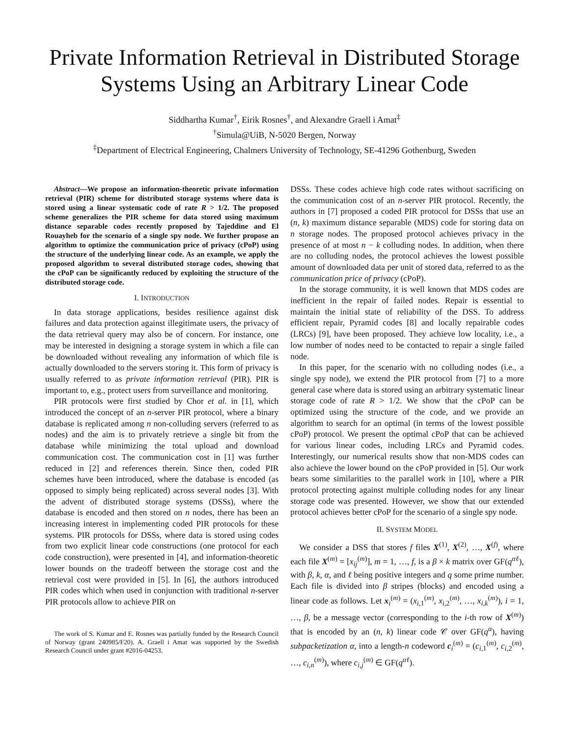Private Information Retrieval in Distributed Storage Systems Using an Arbitrary Linear Code
Siddhartha Kumar<sup>†</sup>, Eirik Rosnes<sup>†</sup>, and Alexandre Graell i Amat<sup>‡</sup>
<sup>†</sup> Simula@UiB, N-5020 Bergen, Norway
<sup>‡</sup> Department of Electrical Engineering, Chalmers University of Technology, SE-41296 Gothenburg, Sweden
Abstract—We propose an information-theoretic private information retrieval (PIR) scheme for distributed storage systems where data is stored using a linear systematic code of rate R > 1/2. The proposed scheme generalizes the PIR scheme for data stored using maximum distance separable codes recently proposed by Tajeddine and El Rouayheb for the scenario of a single spy node. We further propose an algorithm to optimize the communication price of privacy (cPoP) using the structure of the underlying linear code. As an example, we apply the proposed algorithm to several distributed storage codes, showing that the cPoP can be significantly reduced by exploiting the structure of the distributed storage code.
I. INTRODUCTION
In data storage applications, besides resilience against disk failures and data protection against illegitimate users, the privacy of the data retrieval query may also be of concern. For instance, one may be interested in designing a storage system in which a file can be downloaded without revealing any information of which file is actually downloaded to the servers storing it. This form of privacy is usually referred to as private information retrieval (PIR). PIR is important to, e.g., protect users from surveillance and monitoring.
PIR protocols were first studied by Chor et al. in [1], which introduced the concept of an n-server PIR protocol, where a binary database is replicated among n non-colluding servers (referred to as nodes) and the aim is to privately retrieve a single bit from the database while minimizing the total upload and download communication cost. The communication cost in [1] was further reduced in [2] and references therein. Since then, coded PIR schemes have been introduced, where the database is encoded (as opposed to simply being replicated) across several nodes [3]. With the advent of distributed storage systems (DSSs), where the database is encoded and then stored on n nodes, there has been an increasing interest in implementing coded PIR protocols for these systems. PIR protocols for DSSs, where data is stored using codes from two explicit linear code constructions (one protocol for each code construction), were presented in [4], and information-theoretic lower bounds on the tradeoff between the storage cost and the retrieval cost were provided in [5]. In [6], the authors introduced PIR codes which when used in conjunction with traditional n-server PIR protocols allow to achieve PIR on
The work of S. Kumar and E. Rosnes was partially funded by the Research Council of Norway (grant 240985/F20). A. Graell i Amat was supported by the Swedish Research Council under grant #2016-04253.
DSSs. These codes achieve high code rates without sacrificing on the communication cost of an n-server PIR protocol. Recently, the authors in [7] proposed a coded PIR protocol for DSSs that use an (n, k) maximum distance separable (MDS) code for storing data on n storage nodes. The proposed protocol achieves privacy in the presence of at most n − k colluding nodes. In addition, when there are no colluding nodes, the protocol achieves the lowest possible amount of downloaded data per unit of stored data, referred to as the communication price of privacy (cPoP).
In the storage community, it is well known that MDS codes are inefficient in the repair of failed nodes. Repair is essential to maintain the initial state of reliability of the DSS. To address efficient repair, Pyramid codes [8] and locally repairable codes (LRCs) [9], have been proposed. They achieve low locality, i.e., a low number of nodes need to be contacted to repair a single failed node.
In this paper, for the scenario with no colluding nodes (i.e., a single spy node), we extend the PIR protocol from [7] to a more general case where data is stored using an arbitrary systematic linear storage code of rate R > 1/2. We show that the cPoP can be optimized using the structure of the code, and we provide an algorithm to search for an optimal (in terms of the lowest possible cPoP) protocol. We present the optimal cPoP that can be achieved for various linear codes, including LRCs and Pyramid codes. Interestingly, our numerical results show that non-MDS codes can also achieve the lower bound on the cPoP provided in [5]. Our work bears some similarities to the parallel work in [10], where a PIR protocol protecting against multiple colluding nodes for any linear storage code was presented. However, we show that our extended protocol achieves better cPoP for the scenario of a single spy node.
II. SYSTEM MODEL
We consider a DSS that stores f files X<sup>(1)</sup>, X<sup>(2)</sup>, …, X<sup>(f)</sup>, where each file X<sup>(m)</sup> = [x<sub>ij</sub><sup>(m)</sup>], m = 1, …, f, is a β × k matrix over GF(q<sup>αℓ</sup>), with β, k, α, and ℓ being positive integers and q some prime number. Each file is divided into β stripes (blocks) and encoded using a linear code as follows. Let x<sub>i</sub><sup>(m)</sup> = (x<sub>i,1</sub><sup>(m)</sup>, x<sub>i,2</sub><sup>(m)</sup>, …, x<sub>i,k</sub><sup>(m)</sup>), i = 1, …, β, be a message vector (corresponding to the i-th row of X<sup>(m)</sup>) that is encoded by an (n, k) linear code 𝒞 over GF(q<sup>α</sup>), having subpacketization α, into a length-n codeword c<sub>i</sub><sup>(m)</sup> = (c<sub>i,1</sub><sup>(m)</sup>, c<sub>i,2</sub><sup>(m)</sup>, …, c<sub>i,n</sub><sup>(m)</sup>), where c<sub>i,j</sub><sup>(m)</sup> ∈ GF(q<sup>αℓ</sup>).